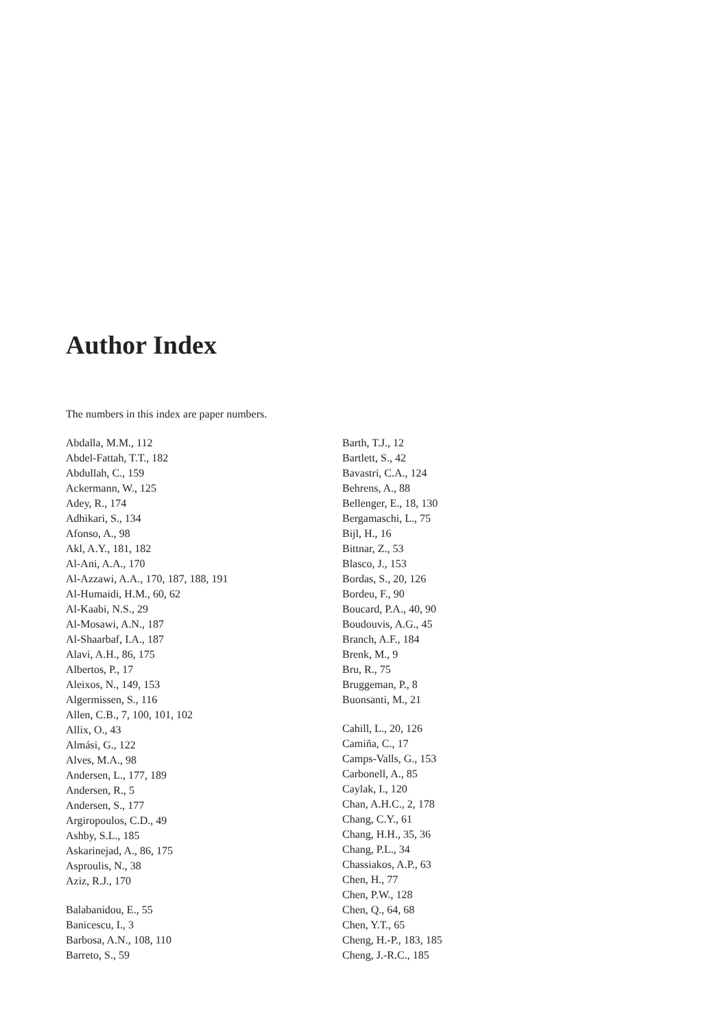Author Index
The numbers in this index are paper numbers.
Abdalla, M.M., 112
Abdel-Fattah, T.T., 182
Abdullah, C., 159
Ackermann, W., 125
Adey, R., 174
Adhikari, S., 134
Afonso, A., 98
Akl, A.Y., 181, 182
Al-Ani, A.A., 170
Al-Azzawi, A.A., 170, 187, 188, 191
Al-Humaidi, H.M., 60, 62
Al-Kaabi, N.S., 29
Al-Mosawi, A.N., 187
Al-Shaarbaf, I.A., 187
Alavi, A.H., 86, 175
Albertos, P., 17
Aleixos, N., 149, 153
Algermissen, S., 116
Allen, C.B., 7, 100, 101, 102
Allix, O., 43
Almási, G., 122
Alves, M.A., 98
Andersen, L., 177, 189
Andersen, R., 5
Andersen, S., 177
Argiropoulos, C.D., 49
Ashby, S.L., 185
Askarinejad, A., 86, 175
Asproulis, N., 38
Aziz, R.J., 170
Balabanidou, E., 55
Banicescu, I., 3
Barbosa, A.N., 108, 110
Barreto, S., 59
Barth, T.J., 12
Bartlett, S., 42
Bavastri, C.A., 124
Behrens, A., 88
Bellenger, E., 18, 130
Bergamaschi, L., 75
Bijl, H., 16
Bittnar, Z., 53
Blasco, J., 153
Bordas, S., 20, 126
Bordeu, F., 90
Boucard, P.A., 40, 90
Boudouvis, A.G., 45
Branch, A.F., 184
Brenk, M., 9
Bru, R., 75
Bruggeman, P., 8
Buonsanti, M., 21
Cahill, L., 20, 126
Camiña, C., 17
Camps-Valls, G., 153
Carbonell, A., 85
Caylak, I., 120
Chan, A.H.C., 2, 178
Chang, C.Y., 61
Chang, H.H., 35, 36
Chang, P.L., 34
Chassiakos, A.P., 63
Chen, H., 77
Chen, P.W., 128
Chen, Q., 64, 68
Chen, Y.T., 65
Cheng, H.-P., 183, 185
Cheng, J.-R.C., 185